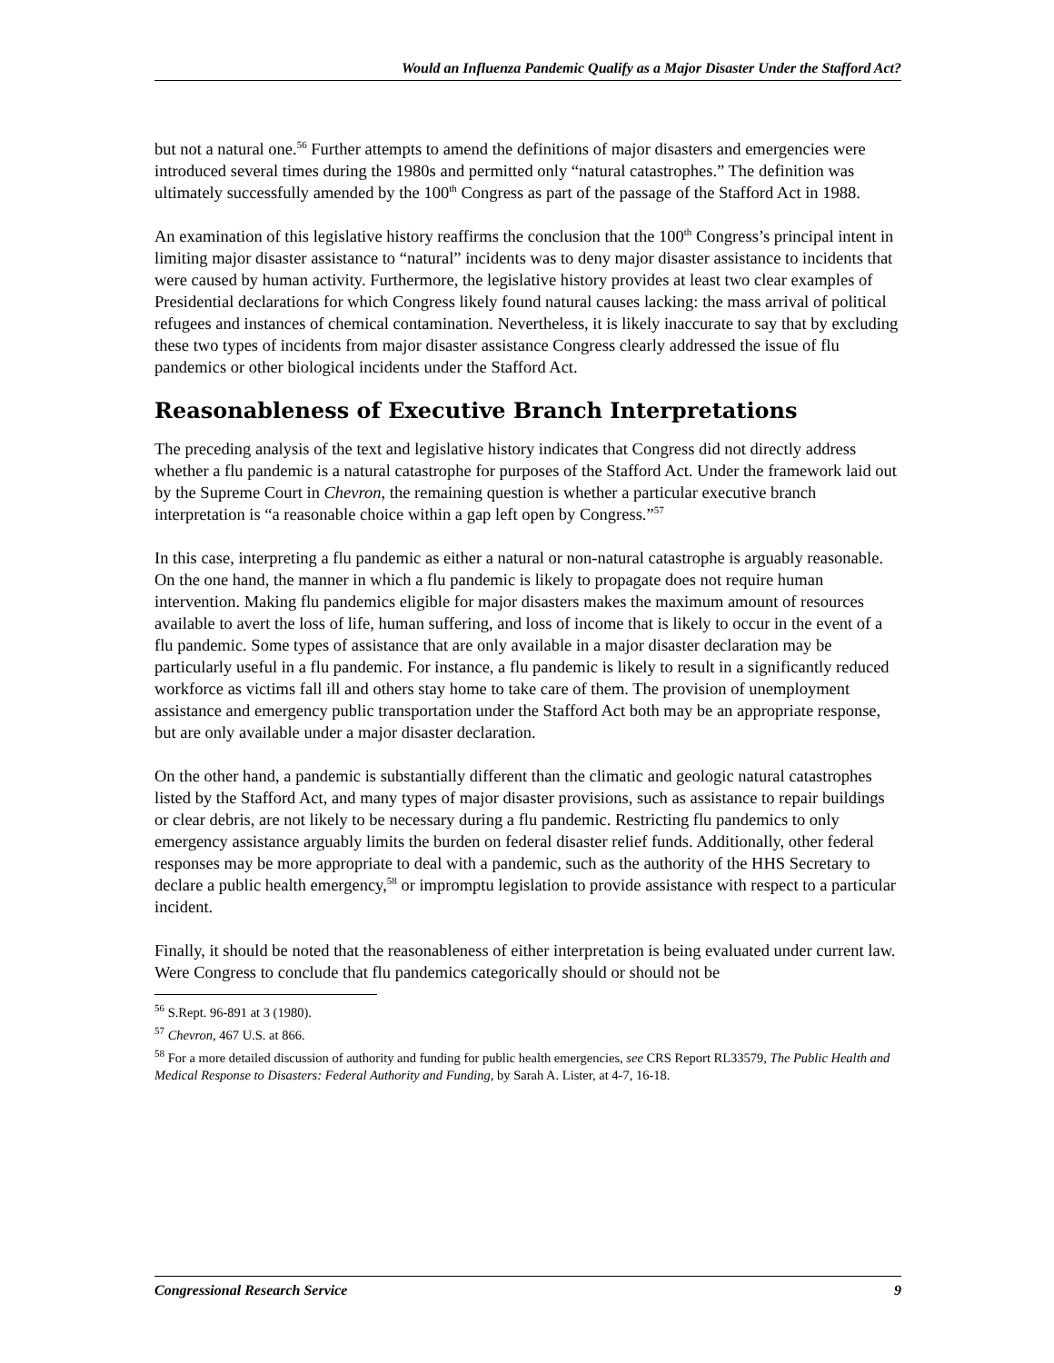Would an Influenza Pandemic Qualify as a Major Disaster Under the Stafford Act?
but not a natural one.<sup>56</sup> Further attempts to amend the definitions of major disasters and emergencies were introduced several times during the 1980s and permitted only “natural catastrophes.” The definition was ultimately successfully amended by the 100<sup>th</sup> Congress as part of the passage of the Stafford Act in 1988.
An examination of this legislative history reaffirms the conclusion that the 100<sup>th</sup> Congress’s principal intent in limiting major disaster assistance to “natural” incidents was to deny major disaster assistance to incidents that were caused by human activity. Furthermore, the legislative history provides at least two clear examples of Presidential declarations for which Congress likely found natural causes lacking: the mass arrival of political refugees and instances of chemical contamination. Nevertheless, it is likely inaccurate to say that by excluding these two types of incidents from major disaster assistance Congress clearly addressed the issue of flu pandemics or other biological incidents under the Stafford Act.
Reasonableness of Executive Branch Interpretations
The preceding analysis of the text and legislative history indicates that Congress did not directly address whether a flu pandemic is a natural catastrophe for purposes of the Stafford Act. Under the framework laid out by the Supreme Court in Chevron, the remaining question is whether a particular executive branch interpretation is “a reasonable choice within a gap left open by Congress.”<sup>57</sup>
In this case, interpreting a flu pandemic as either a natural or non-natural catastrophe is arguably reasonable. On the one hand, the manner in which a flu pandemic is likely to propagate does not require human intervention. Making flu pandemics eligible for major disasters makes the maximum amount of resources available to avert the loss of life, human suffering, and loss of income that is likely to occur in the event of a flu pandemic. Some types of assistance that are only available in a major disaster declaration may be particularly useful in a flu pandemic. For instance, a flu pandemic is likely to result in a significantly reduced workforce as victims fall ill and others stay home to take care of them. The provision of unemployment assistance and emergency public transportation under the Stafford Act both may be an appropriate response, but are only available under a major disaster declaration.
On the other hand, a pandemic is substantially different than the climatic and geologic natural catastrophes listed by the Stafford Act, and many types of major disaster provisions, such as assistance to repair buildings or clear debris, are not likely to be necessary during a flu pandemic. Restricting flu pandemics to only emergency assistance arguably limits the burden on federal disaster relief funds. Additionally, other federal responses may be more appropriate to deal with a pandemic, such as the authority of the HHS Secretary to declare a public health emergency,<sup>58</sup> or impromptu legislation to provide assistance with respect to a particular incident.
Finally, it should be noted that the reasonableness of either interpretation is being evaluated under current law. Were Congress to conclude that flu pandemics categorically should or should not be
<sup>56</sup> S.Rept. 96-891 at 3 (1980).
<sup>57</sup> Chevron, 467 U.S. at 866.
<sup>58</sup> For a more detailed discussion of authority and funding for public health emergencies, see CRS Report RL33579, The Public Health and Medical Response to Disasters: Federal Authority and Funding, by Sarah A. Lister, at 4-7, 16-18.
Congressional Research Service 9